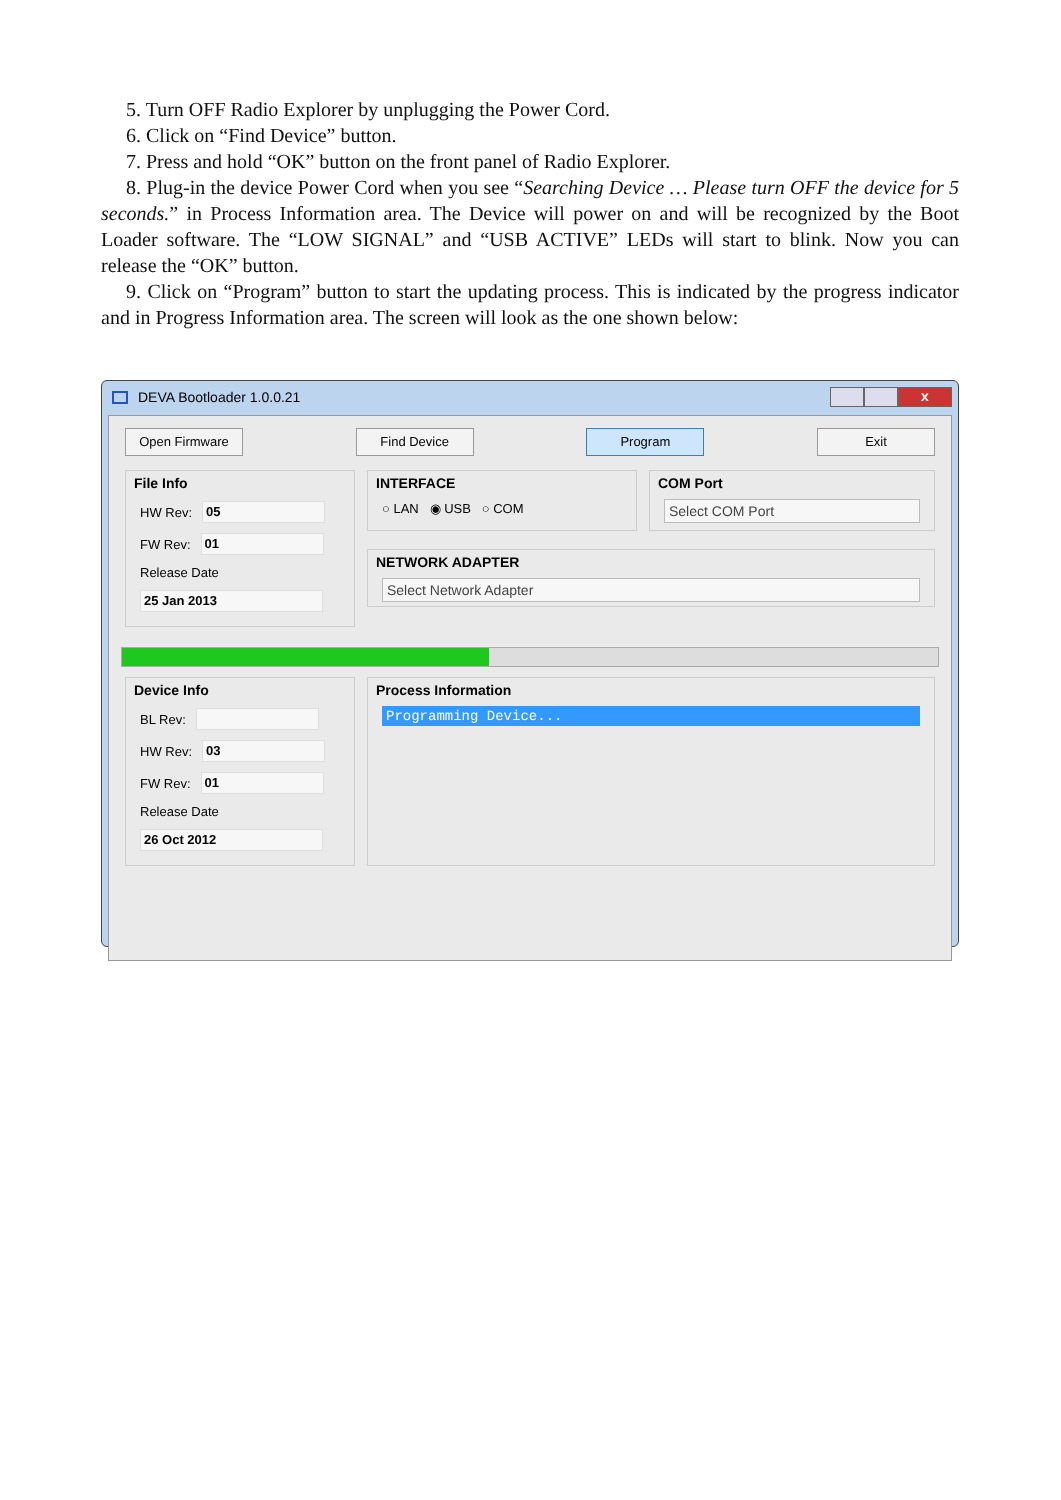5. Turn OFF Radio Explorer by unplugging the Power Cord.
6. Click on “Find Device” button.
7. Press and hold “OK” button on the front panel of Radio Explorer.
8. Plug-in the device Power Cord when you see “Searching Device … Please turn OFF the device for 5 seconds.” in Process Information area. The Device will power on and will be recognized by the Boot Loader software. The “LOW SIGNAL” and “USB ACTIVE” LEDs will start to blink. Now you can release the “OK” button.
9. Click on “Program” button to start the updating process. This is indicated by the progress indicator and in Progress Information area. The screen will look as the one shown below:
DEVA Bootloader 1.0.0.21
x
Open Firmware Find Device Program Exit
File Info
HW Rev: 05
FW Rev: 01
Release Date
25 Jan 2013
INTERFACE
○ LAN ◉ USB ○ COM
COM Port
Select COM Port
NETWORK ADAPTER
Select Network Adapter
Device Info
BL Rev:
HW Rev: 03
FW Rev: 01
Release Date
26 Oct 2012
Process Information
Programming Device...